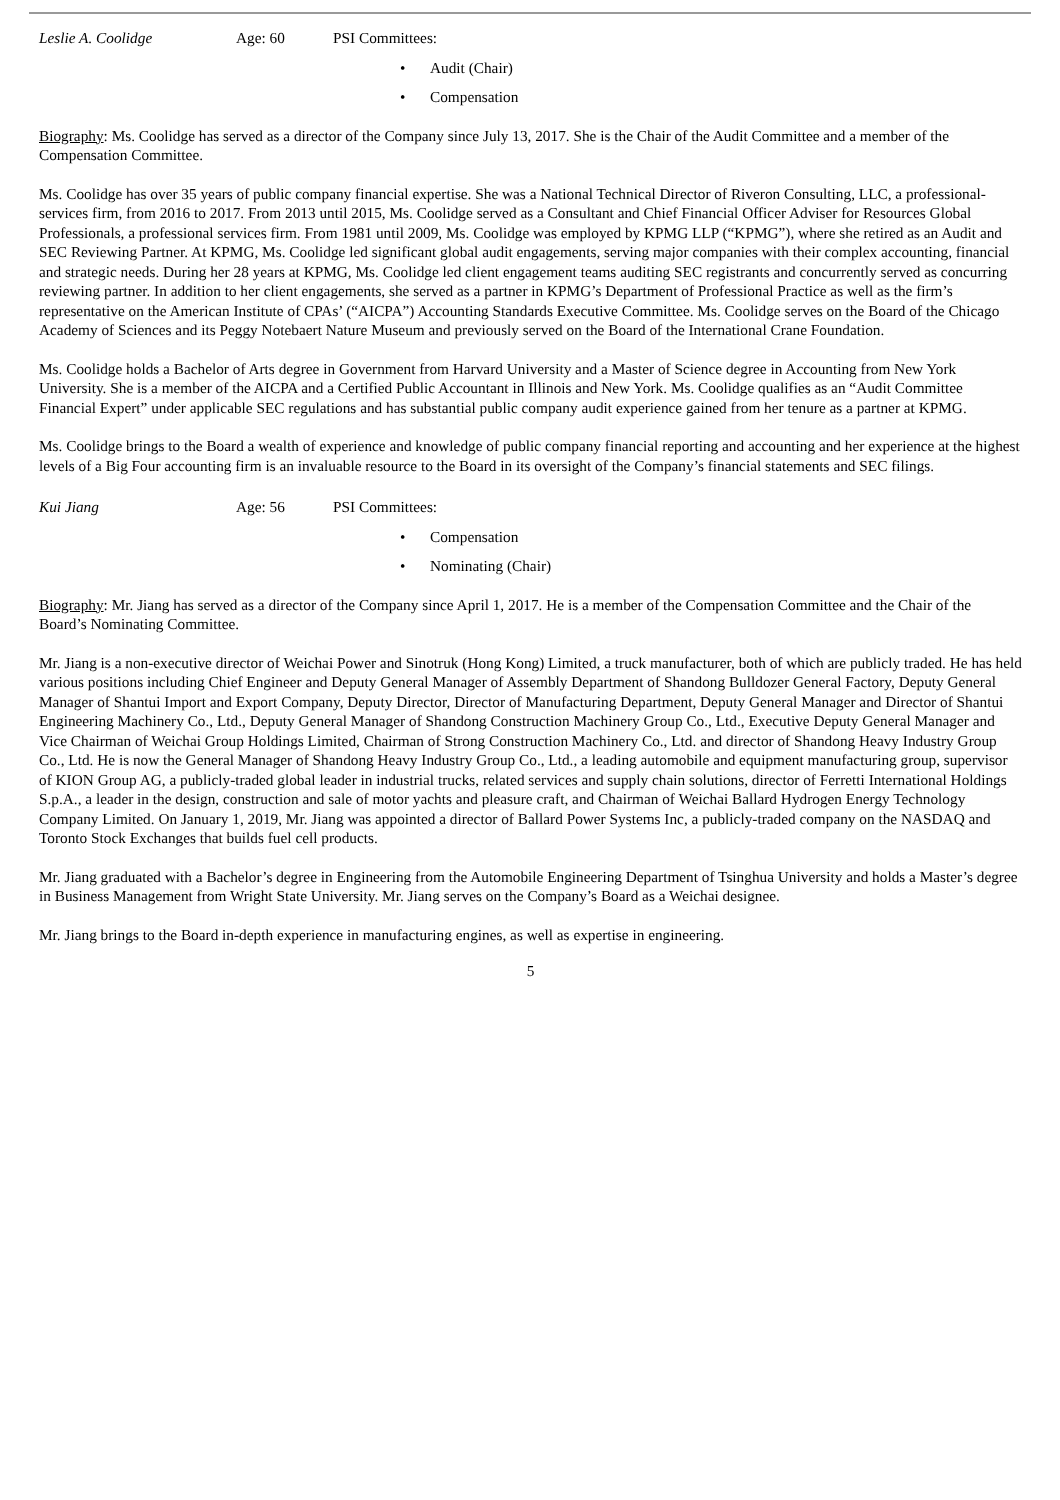Leslie A. Coolidge Age: 60 PSI Committees:
• Audit (Chair)
• Compensation
Biography: Ms. Coolidge has served as a director of the Company since July 13, 2017. She is the Chair of the Audit Committee and a member of the Compensation Committee.
Ms. Coolidge has over 35 years of public company financial expertise. She was a National Technical Director of Riveron Consulting, LLC, a professional-services firm, from 2016 to 2017. From 2013 until 2015, Ms. Coolidge served as a Consultant and Chief Financial Officer Adviser for Resources Global Professionals, a professional services firm. From 1981 until 2009, Ms. Coolidge was employed by KPMG LLP (“KPMG”), where she retired as an Audit and SEC Reviewing Partner. At KPMG, Ms. Coolidge led significant global audit engagements, serving major companies with their complex accounting, financial and strategic needs. During her 28 years at KPMG, Ms. Coolidge led client engagement teams auditing SEC registrants and concurrently served as concurring reviewing partner. In addition to her client engagements, she served as a partner in KPMG’s Department of Professional Practice as well as the firm’s representative on the American Institute of CPAs’ (“AICPA”) Accounting Standards Executive Committee. Ms. Coolidge serves on the Board of the Chicago Academy of Sciences and its Peggy Notebaert Nature Museum and previously served on the Board of the International Crane Foundation.
Ms. Coolidge holds a Bachelor of Arts degree in Government from Harvard University and a Master of Science degree in Accounting from New York University. She is a member of the AICPA and a Certified Public Accountant in Illinois and New York. Ms. Coolidge qualifies as an “Audit Committee Financial Expert” under applicable SEC regulations and has substantial public company audit experience gained from her tenure as a partner at KPMG.
Ms. Coolidge brings to the Board a wealth of experience and knowledge of public company financial reporting and accounting and her experience at the highest levels of a Big Four accounting firm is an invaluable resource to the Board in its oversight of the Company’s financial statements and SEC filings.
Kui Jiang Age: 56 PSI Committees:
• Compensation
• Nominating (Chair)
Biography: Mr. Jiang has served as a director of the Company since April 1, 2017. He is a member of the Compensation Committee and the Chair of the Board’s Nominating Committee.
Mr. Jiang is a non-executive director of Weichai Power and Sinotruk (Hong Kong) Limited, a truck manufacturer, both of which are publicly traded. He has held various positions including Chief Engineer and Deputy General Manager of Assembly Department of Shandong Bulldozer General Factory, Deputy General Manager of Shantui Import and Export Company, Deputy Director, Director of Manufacturing Department, Deputy General Manager and Director of Shantui Engineering Machinery Co., Ltd., Deputy General Manager of Shandong Construction Machinery Group Co., Ltd., Executive Deputy General Manager and Vice Chairman of Weichai Group Holdings Limited, Chairman of Strong Construction Machinery Co., Ltd. and director of Shandong Heavy Industry Group Co., Ltd. He is now the General Manager of Shandong Heavy Industry Group Co., Ltd., a leading automobile and equipment manufacturing group, supervisor of KION Group AG, a publicly-traded global leader in industrial trucks, related services and supply chain solutions, director of Ferretti International Holdings S.p.A., a leader in the design, construction and sale of motor yachts and pleasure craft, and Chairman of Weichai Ballard Hydrogen Energy Technology Company Limited. On January 1, 2019, Mr. Jiang was appointed a director of Ballard Power Systems Inc, a publicly-traded company on the NASDAQ and Toronto Stock Exchanges that builds fuel cell products.
Mr. Jiang graduated with a Bachelor’s degree in Engineering from the Automobile Engineering Department of Tsinghua University and holds a Master’s degree in Business Management from Wright State University. Mr. Jiang serves on the Company’s Board as a Weichai designee.
Mr. Jiang brings to the Board in-depth experience in manufacturing engines, as well as expertise in engineering.
5